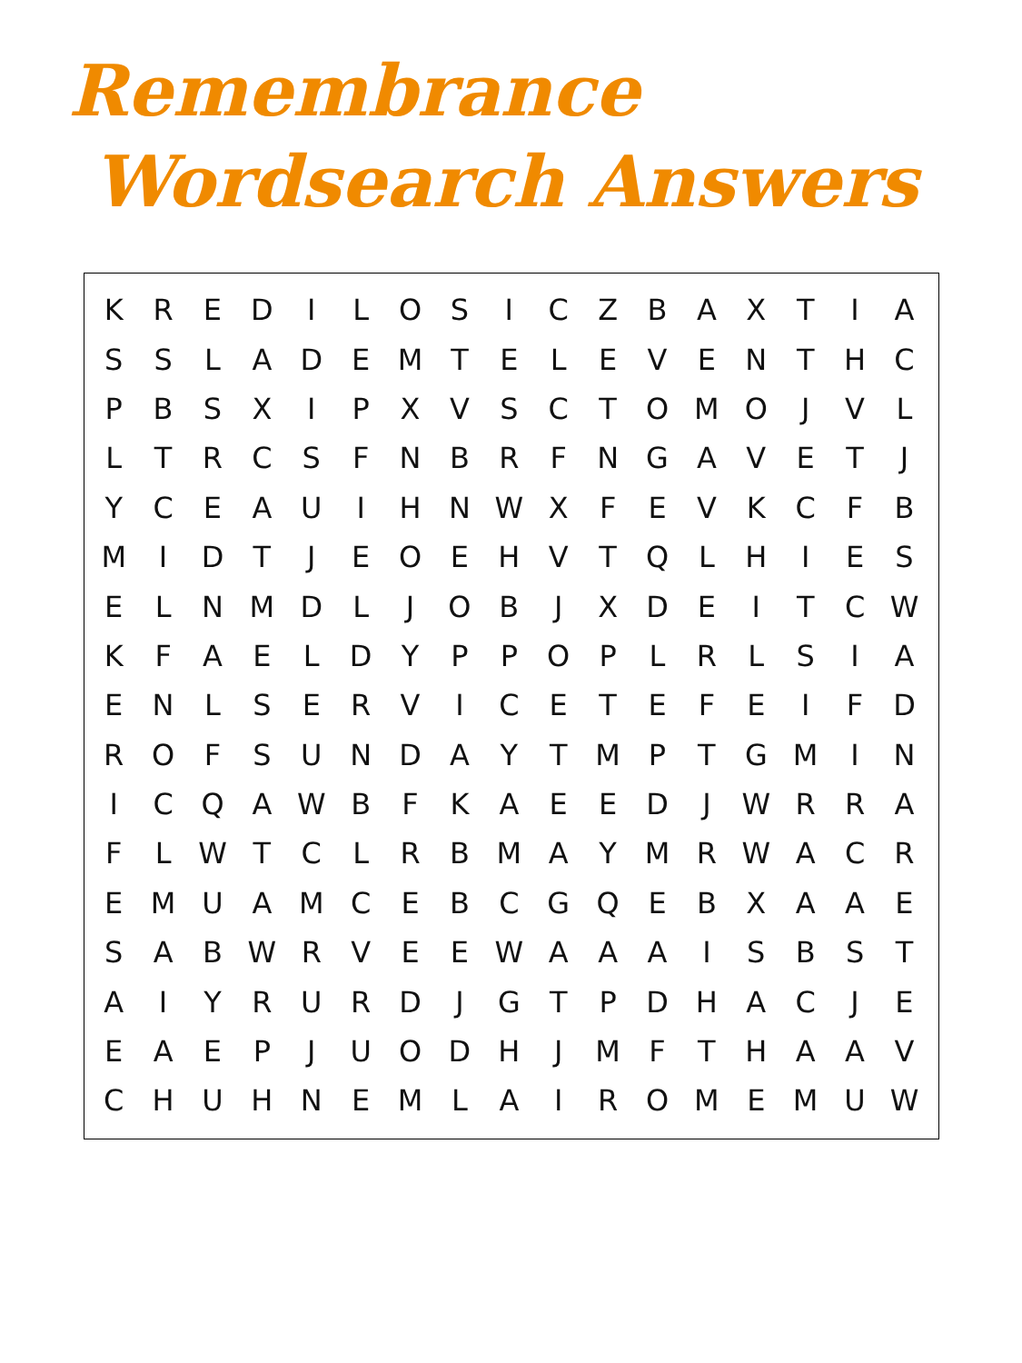Remembrance
Wordsearch Answers
| K | R | E | D | I | L | O | S | I | C | Z | B | A | X | T | I | A |
| S | S | L | A | D | E | M | T | E | L | E | V | E | N | T | H | C |
| P | B | S | X | I | P | X | V | S | C | T | O | M | O | J | V | L |
| L | T | R | C | S | F | N | B | R | F | N | G | A | V | E | T | J |
| Y | C | E | A | U | I | H | N | W | X | F | E | V | K | C | F | B |
| M | I | D | T | J | E | O | E | H | V | T | Q | L | H | I | E | S |
| E | L | N | M | D | L | J | O | B | J | X | D | E | I | T | C | W |
| K | F | A | E | L | D | Y | P | P | O | P | L | R | L | S | I | A |
| E | N | L | S | E | R | V | I | C | E | T | E | F | E | I | F | D |
| R | O | F | S | U | N | D | A | Y | T | M | P | T | G | M | I | N |
| I | C | Q | A | W | B | F | K | A | E | E | D | J | W | R | R | A |
| F | L | W | T | C | L | R | B | M | A | Y | M | R | W | A | C | R |
| E | M | U | A | M | C | E | B | C | G | Q | E | B | X | A | A | E |
| S | A | B | W | R | V | E | E | W | A | A | A | I | S | B | S | T |
| A | I | Y | R | U | R | D | J | G | T | P | D | H | A | C | J | E |
| E | A | E | P | J | U | O | D | H | J | M | F | T | H | A | A | V |
| C | H | U | H | N | E | M | L | A | I | R | O | M | E | M | U | W |